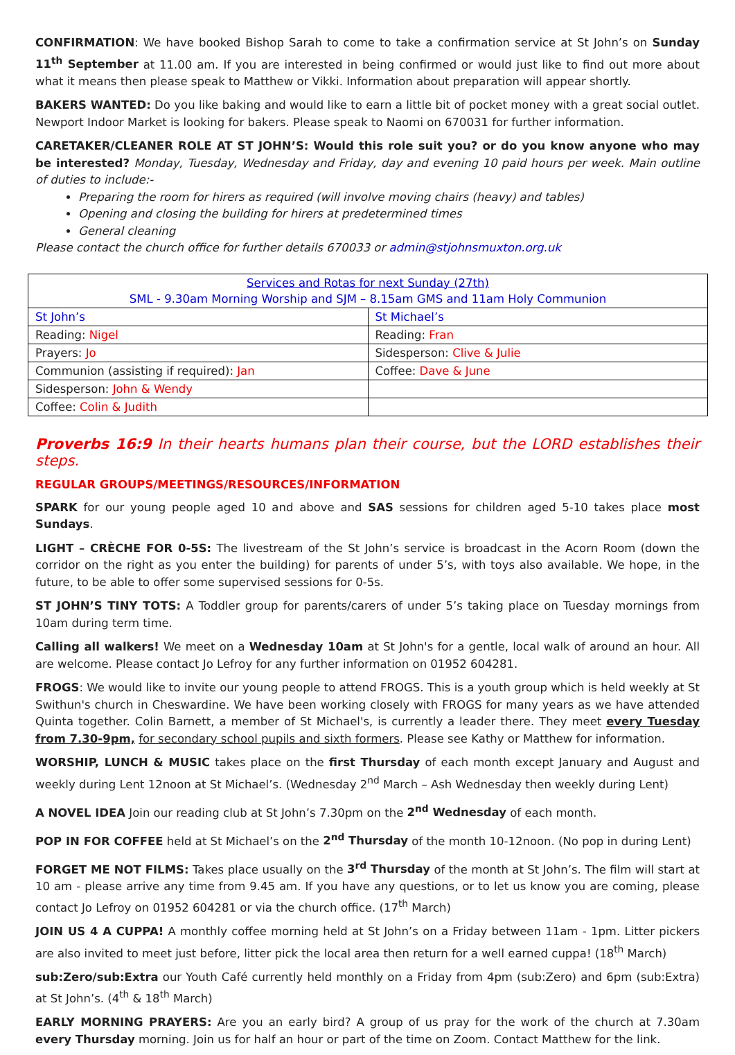CONFIRMATION: We have booked Bishop Sarah to come to take a confirmation service at St John’s on Sunday 11<sup>th</sup> September at 11.00 am. If you are interested in being confirmed or would just like to find out more about what it means then please speak to Matthew or Vikki. Information about preparation will appear shortly.
BAKERS WANTED: Do you like baking and would like to earn a little bit of pocket money with a great social outlet. Newport Indoor Market is looking for bakers. Please speak to Naomi on 670031 for further information.
CARETAKER/CLEANER ROLE AT ST JOHN’S: Would this role suit you? or do you know anyone who may be interested? Monday, Tuesday, Wednesday and Friday, day and evening 10 paid hours per week. Main outline of duties to include:-
Preparing the room for hirers as required (will involve moving chairs (heavy) and tables)
Opening and closing the building for hirers at predetermined times
General cleaning
Please contact the church office for further details 670033 or admin@stjohnsmuxton.org.uk
| Services and Rotas for next Sunday (27th) SML - 9.30am Morning Worship and SJM – 8.15am GMS and 11am Holy Communion | |
| St John’s | St Michael’s |
| Reading: Nigel | Reading: Fran |
| Prayers: Jo | Sidesperson: Clive & Julie |
| Communion (assisting if required): Jan | Coffee: Dave & June |
| Sidesperson: John & Wendy | |
| Coffee: Colin & Judith | |
Proverbs 16:9 In their hearts humans plan their course, but the LORD establishes their steps.
REGULAR GROUPS/MEETINGS/RESOURCES/INFORMATION
SPARK for our young people aged 10 and above and SAS sessions for children aged 5-10 takes place most Sundays.
LIGHT – CRÈCHE FOR 0-5S: The livestream of the St John’s service is broadcast in the Acorn Room (down the corridor on the right as you enter the building) for parents of under 5’s, with toys also available. We hope, in the future, to be able to offer some supervised sessions for 0-5s.
ST JOHN’S TINY TOTS: A Toddler group for parents/carers of under 5’s taking place on Tuesday mornings from 10am during term time.
Calling all walkers! We meet on a Wednesday 10am at St John's for a gentle, local walk of around an hour. All are welcome. Please contact Jo Lefroy for any further information on 01952 604281.
FROGS: We would like to invite our young people to attend FROGS. This is a youth group which is held weekly at St Swithun's church in Cheswardine. We have been working closely with FROGS for many years as we have attended Quinta together. Colin Barnett, a member of St Michael's, is currently a leader there. They meet every Tuesday from 7.30-9pm, for secondary school pupils and sixth formers. Please see Kathy or Matthew for information.
WORSHIP, LUNCH & MUSIC takes place on the first Thursday of each month except January and August and weekly during Lent 12noon at St Michael’s. (Wednesday 2<sup>nd</sup> March – Ash Wednesday then weekly during Lent)
A NOVEL IDEA Join our reading club at St John’s 7.30pm on the 2<sup>nd</sup> Wednesday of each month.
POP IN FOR COFFEE held at St Michael’s on the 2<sup>nd</sup> Thursday of the month 10-12noon. (No pop in during Lent)
FORGET ME NOT FILMS: Takes place usually on the 3<sup>rd</sup> Thursday of the month at St John’s. The film will start at 10 am - please arrive any time from 9.45 am. If you have any questions, or to let us know you are coming, please contact Jo Lefroy on 01952 604281 or via the church office. (17<sup>th</sup> March)
JOIN US 4 A CUPPA! A monthly coffee morning held at St John’s on a Friday between 11am - 1pm. Litter pickers are also invited to meet just before, litter pick the local area then return for a well earned cuppa! (18<sup>th</sup> March)
sub:Zero/sub:Extra our Youth Café currently held monthly on a Friday from 4pm (sub:Zero) and 6pm (sub:Extra) at St John’s. (4<sup>th</sup> & 18<sup>th</sup> March)
EARLY MORNING PRAYERS: Are you an early bird? A group of us pray for the work of the church at 7.30am every Thursday morning. Join us for half an hour or part of the time on Zoom. Contact Matthew for the link.